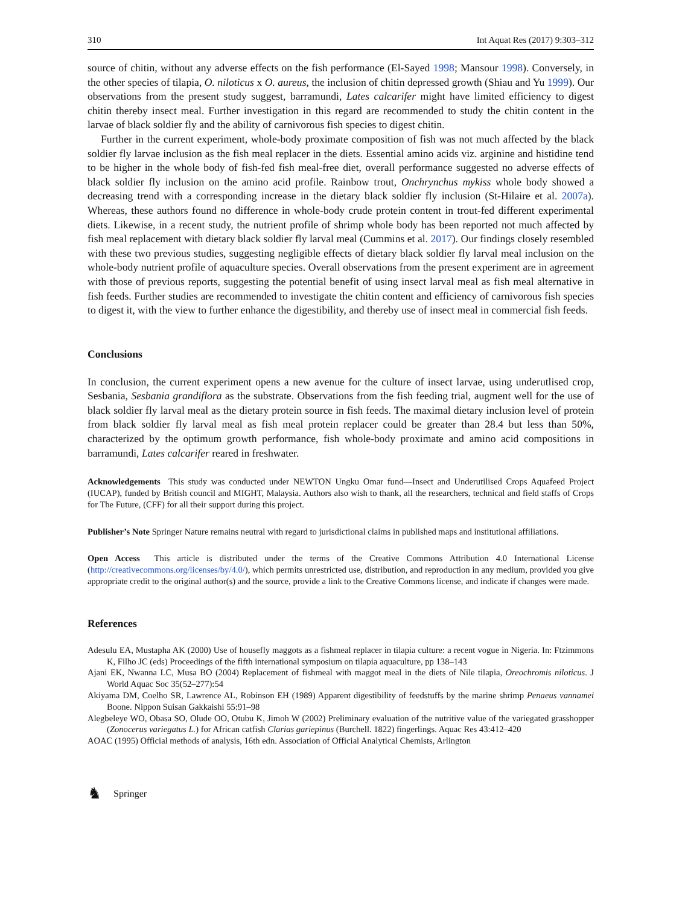310 Int Aquat Res (2017) 9:303–312
source of chitin, without any adverse effects on the fish performance (El-Sayed 1998; Mansour 1998). Conversely, in the other species of tilapia, O. niloticus x O. aureus, the inclusion of chitin depressed growth (Shiau and Yu 1999). Our observations from the present study suggest, barramundi, Lates calcarifer might have limited efficiency to digest chitin thereby insect meal. Further investigation in this regard are recommended to study the chitin content in the larvae of black soldier fly and the ability of carnivorous fish species to digest chitin.
Further in the current experiment, whole-body proximate composition of fish was not much affected by the black soldier fly larvae inclusion as the fish meal replacer in the diets. Essential amino acids viz. arginine and histidine tend to be higher in the whole body of fish-fed fish meal-free diet, overall performance suggested no adverse effects of black soldier fly inclusion on the amino acid profile. Rainbow trout, Onchrynchus mykiss whole body showed a decreasing trend with a corresponding increase in the dietary black soldier fly inclusion (St-Hilaire et al. 2007a). Whereas, these authors found no difference in whole-body crude protein content in trout-fed different experimental diets. Likewise, in a recent study, the nutrient profile of shrimp whole body has been reported not much affected by fish meal replacement with dietary black soldier fly larval meal (Cummins et al. 2017). Our findings closely resembled with these two previous studies, suggesting negligible effects of dietary black soldier fly larval meal inclusion on the whole-body nutrient profile of aquaculture species. Overall observations from the present experiment are in agreement with those of previous reports, suggesting the potential benefit of using insect larval meal as fish meal alternative in fish feeds. Further studies are recommended to investigate the chitin content and efficiency of carnivorous fish species to digest it, with the view to further enhance the digestibility, and thereby use of insect meal in commercial fish feeds.
Conclusions
In conclusion, the current experiment opens a new avenue for the culture of insect larvae, using underutlised crop, Sesbania, Sesbania grandiflora as the substrate. Observations from the fish feeding trial, augment well for the use of black soldier fly larval meal as the dietary protein source in fish feeds. The maximal dietary inclusion level of protein from black soldier fly larval meal as fish meal protein replacer could be greater than 28.4 but less than 50%, characterized by the optimum growth performance, fish whole-body proximate and amino acid compositions in barramundi, Lates calcarifer reared in freshwater.
Acknowledgements This study was conducted under NEWTON Ungku Omar fund—Insect and Underutilised Crops Aquafeed Project (IUCAP), funded by British council and MIGHT, Malaysia. Authors also wish to thank, all the researchers, technical and field staffs of Crops for The Future, (CFF) for all their support during this project.
Publisher’s Note Springer Nature remains neutral with regard to jurisdictional claims in published maps and institutional affiliations.
Open Access This article is distributed under the terms of the Creative Commons Attribution 4.0 International License (http://creativecommons.org/licenses/by/4.0/), which permits unrestricted use, distribution, and reproduction in any medium, provided you give appropriate credit to the original author(s) and the source, provide a link to the Creative Commons license, and indicate if changes were made.
References
Adesulu EA, Mustapha AK (2000) Use of housefly maggots as a fishmeal replacer in tilapia culture: a recent vogue in Nigeria. In: Ftzimmons K, Filho JC (eds) Proceedings of the fifth international symposium on tilapia aquaculture, pp 138–143
Ajani EK, Nwanna LC, Musa BO (2004) Replacement of fishmeal with maggot meal in the diets of Nile tilapia, Oreochromis niloticus. J World Aquac Soc 35(52–277):54
Akiyama DM, Coelho SR, Lawrence AL, Robinson EH (1989) Apparent digestibility of feedstuffs by the marine shrimp Penaeus vannamei Boone. Nippon Suisan Gakkaishi 55:91–98
Alegbeleye WO, Obasa SO, Olude OO, Otubu K, Jimoh W (2002) Preliminary evaluation of the nutritive value of the variegated grasshopper (Zonocerus variegatus L.) for African catfish Clarias gariepinus (Burchell. 1822) fingerlings. Aquac Res 43:412–420
AOAC (1995) Official methods of analysis, 16th edn. Association of Official Analytical Chemists, Arlington
♞ Springer